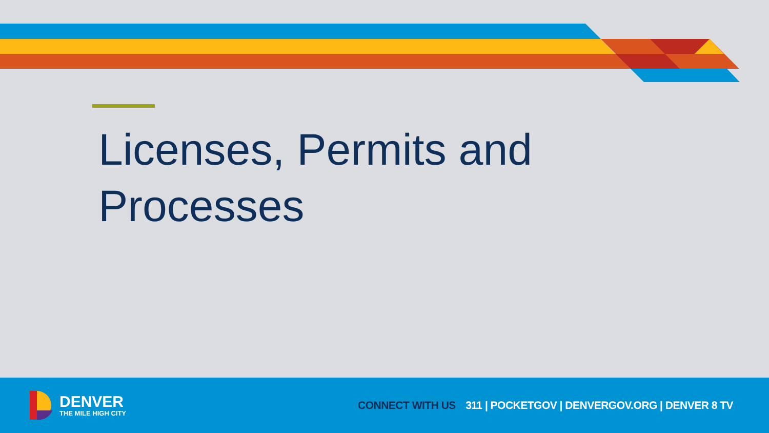Licenses, Permits and
Processes
DENVER
THE MILE HIGH CITY
CONNECT WITH US 311 | POCKETGOV | DENVERGOV.ORG | DENVER 8 TV